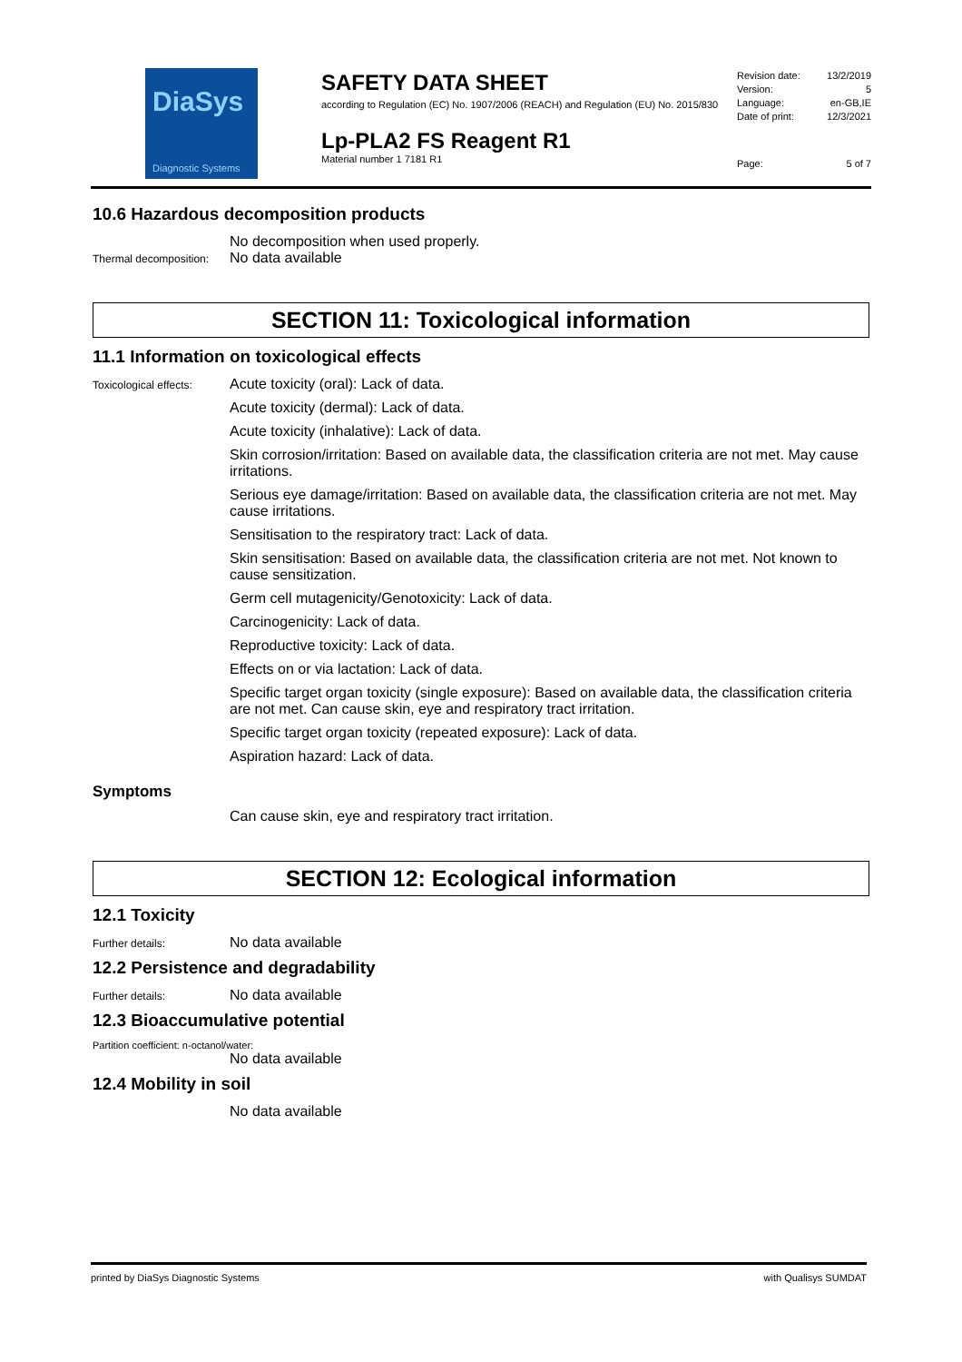DiaSys
Diagnostic Systems
SAFETY DATA SHEET
according to Regulation (EC) No. 1907/2006 (REACH) and Regulation (EU) No. 2015/830
Lp-PLA2 FS Reagent R1
Material number 1 7181 R1
Revision date: 13/2/2019
Version: 5
Language: en-GB,IE
Date of print: 12/3/2021
Page: 5 of 7
10.6 Hazardous decomposition products
No decomposition when used properly.
Thermal decomposition:
No data available
SECTION 11: Toxicological information
11.1 Information on toxicological effects
Toxicological effects:
Acute toxicity (oral): Lack of data.
Acute toxicity (dermal): Lack of data.
Acute toxicity (inhalative): Lack of data.
Skin corrosion/irritation: Based on available data, the classification criteria are not met. May cause irritations.
Serious eye damage/irritation: Based on available data, the classification criteria are not met. May cause irritations.
Sensitisation to the respiratory tract: Lack of data.
Skin sensitisation: Based on available data, the classification criteria are not met. Not known to cause sensitization.
Germ cell mutagenicity/Genotoxicity: Lack of data.
Carcinogenicity: Lack of data.
Reproductive toxicity: Lack of data.
Effects on or via lactation: Lack of data.
Specific target organ toxicity (single exposure): Based on available data, the classification criteria are not met. Can cause skin, eye and respiratory tract irritation.
Specific target organ toxicity (repeated exposure): Lack of data.
Aspiration hazard: Lack of data.
Symptoms
Can cause skin, eye and respiratory tract irritation.
SECTION 12: Ecological information
12.1 Toxicity
Further details:
No data available
12.2 Persistence and degradability
Further details:
No data available
12.3 Bioaccumulative potential
Partition coefficient: n-octanol/water:
No data available
12.4 Mobility in soil
No data available
printed by DiaSys Diagnostic Systems with Qualisys SUMDAT